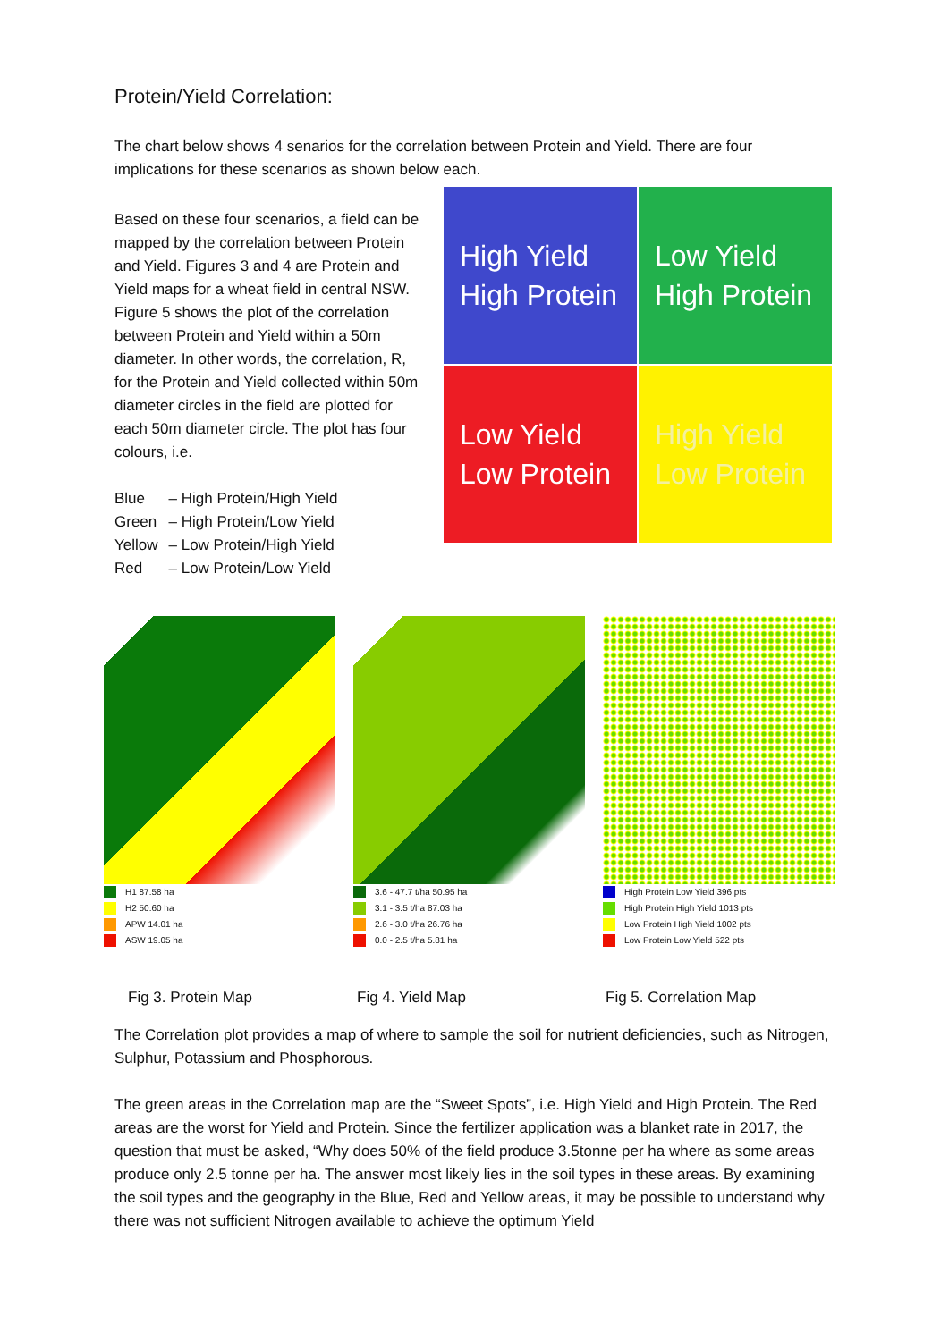Protein/Yield Correlation:
The chart below shows 4 senarios for the correlation between Protein and Yield. There are four implications for these scenarios as shown below each.
Based on these four scenarios, a field can be mapped by the correlation between Protein and Yield. Figures 3 and 4 are Protein and Yield maps for a wheat field in central NSW. Figure 5 shows the plot of the correlation between Protein and Yield within a 50m diameter. In other words, the correlation, R, for the Protein and Yield collected within 50m diameter circles in the field are plotted for each 50m diameter circle. The plot has four colours, i.e.
| Blue | – High Protein/High Yield |
| Green | – High Protein/Low Yield |
| Yellow | – Low Protein/High Yield |
| Red | – Low Protein/Low Yield |
High Yield
High Protein
Low Yield
High Protein
Low Yield
Low Protein
High Yield
Low Protein
H1 87.58 ha
H2 50.60 ha
APW 14.01 ha
ASW 19.05 ha
3.6 - 47.7 t/ha 50.95 ha
3.1 - 3.5 t/ha 87.03 ha
2.6 - 3.0 t/ha 26.76 ha
0.0 - 2.5 t/ha 5.81 ha
High Protein Low Yield 396 pts
High Protein High Yield 1013 pts
Low Protein High Yield 1002 pts
Low Protein Low Yield 522 pts
Fig 3. Protein Map Fig 4. Yield Map Fig 5. Correlation Map
The Correlation plot provides a map of where to sample the soil for nutrient deficiencies, such as Nitrogen, Sulphur, Potassium and Phosphorous.
The green areas in the Correlation map are the “Sweet Spots”, i.e. High Yield and High Protein. The Red areas are the worst for Yield and Protein. Since the fertilizer application was a blanket rate in 2017, the question that must be asked, “Why does 50% of the field produce 3.5tonne per ha where as some areas produce only 2.5 tonne per ha. The answer most likely lies in the soil types in these areas. By examining the soil types and the geography in the Blue, Red and Yellow areas, it may be possible to understand why there was not sufficient Nitrogen available to achieve the optimum Yield